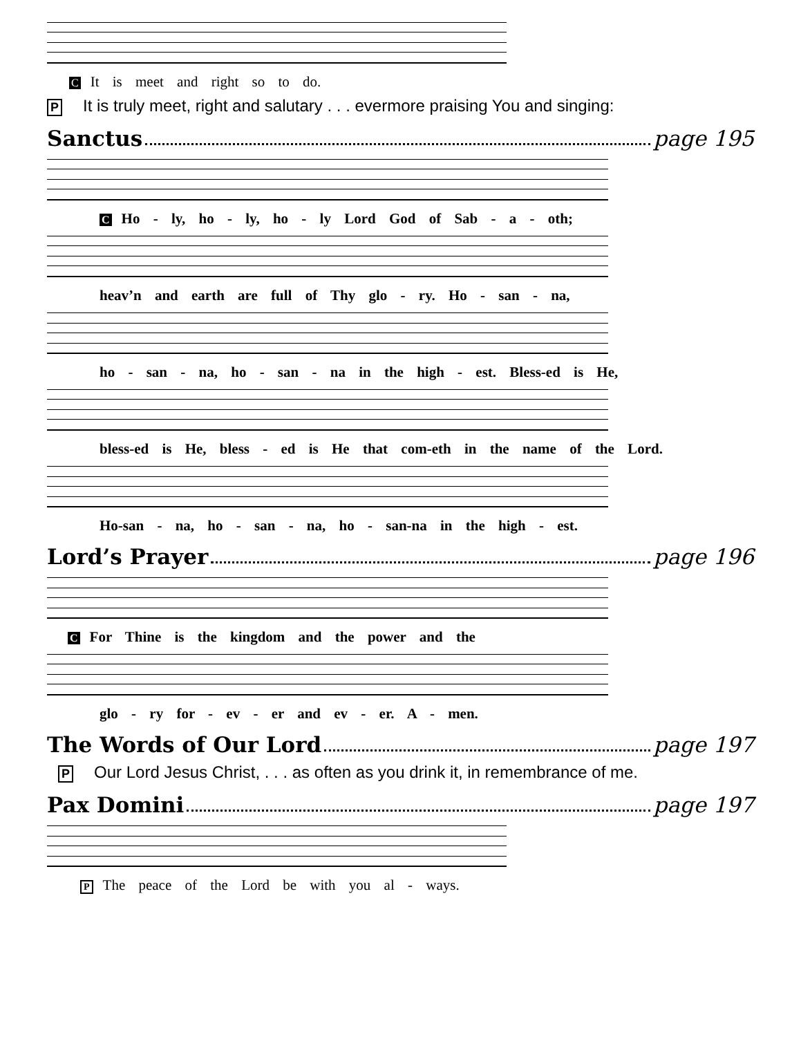C It is meet and right so to do.
P It is truly meet, right and salutary . . . evermore praising You and singing:
Sanctus page 195
C Ho - ly, ho - ly, ho - ly Lord God of Sab - a - oth;
heav’n and earth are full of Thy glo - ry. Ho - san - na,
ho - san - na, ho - san - na in the high - est. Bless-ed is He,
bless-ed is He, bless - ed is He that com-eth in the name of the Lord.
Ho-san - na, ho - san - na, ho - san-na in the high - est.
Lord’s Prayer page 196
C For Thine is the kingdom and the power and the
glo - ry for - ev - er and ev - er. A - men.
The Words of Our Lord page 197
P Our Lord Jesus Christ, . . . as often as you drink it, in remembrance of me.
Pax Domini page 197
P The peace of the Lord be with you al - ways.